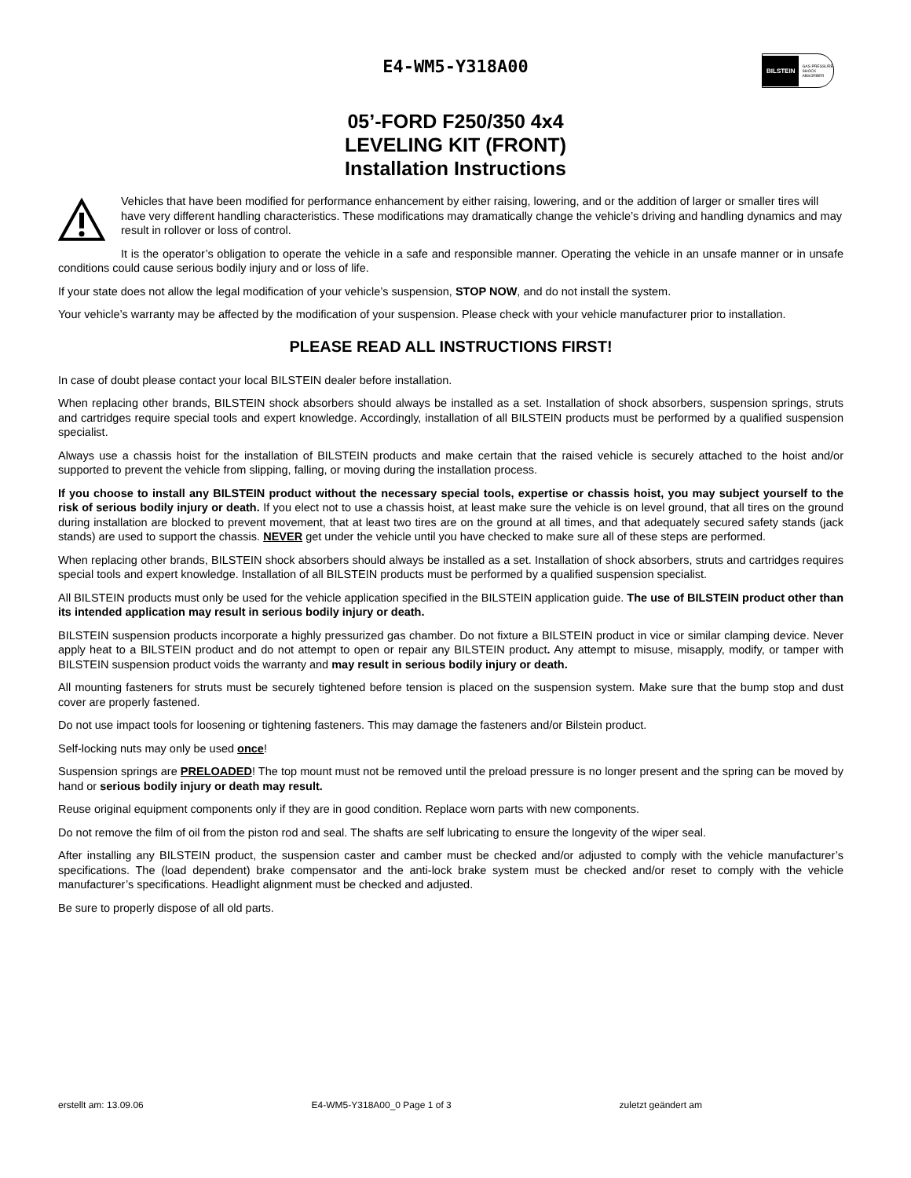E4-WM5-Y318A00
BILSTEIN GAS PRESSURE SHOCK ABSORBER
05’-FORD F250/350 4x4
LEVELING KIT (FRONT)
Installation Instructions
Vehicles that have been modified for performance enhancement by either raising, lowering, and or the addition of larger or smaller tires will have very different handling characteristics. These modifications may dramatically change the vehicle’s driving and handling dynamics and may result in rollover or loss of control.
It is the operator’s obligation to operate the vehicle in a safe and responsible manner. Operating the vehicle in an unsafe manner or in unsafe conditions could cause serious bodily injury and or loss of life.
If your state does not allow the legal modification of your vehicle’s suspension, STOP NOW, and do not install the system.
Your vehicle’s warranty may be affected by the modification of your suspension. Please check with your vehicle manufacturer prior to installation.
PLEASE READ ALL INSTRUCTIONS FIRST!
In case of doubt please contact your local BILSTEIN dealer before installation.
When replacing other brands, BILSTEIN shock absorbers should always be installed as a set. Installation of shock absorbers, suspension springs, struts and cartridges require special tools and expert knowledge. Accordingly, installation of all BILSTEIN products must be performed by a qualified suspension specialist.
Always use a chassis hoist for the installation of BILSTEIN products and make certain that the raised vehicle is securely attached to the hoist and/or supported to prevent the vehicle from slipping, falling, or moving during the installation process.
If you choose to install any BILSTEIN product without the necessary special tools, expertise or chassis hoist, you may subject yourself to the risk of serious bodily injury or death. If you elect not to use a chassis hoist, at least make sure the vehicle is on level ground, that all tires on the ground during installation are blocked to prevent movement, that at least two tires are on the ground at all times, and that adequately secured safety stands (jack stands) are used to support the chassis. NEVER get under the vehicle until you have checked to make sure all of these steps are performed.
When replacing other brands, BILSTEIN shock absorbers should always be installed as a set. Installation of shock absorbers, struts and cartridges requires special tools and expert knowledge. Installation of all BILSTEIN products must be performed by a qualified suspension specialist.
All BILSTEIN products must only be used for the vehicle application specified in the BILSTEIN application guide. The use of BILSTEIN product other than its intended application may result in serious bodily injury or death.
BILSTEIN suspension products incorporate a highly pressurized gas chamber. Do not fixture a BILSTEIN product in vice or similar clamping device. Never apply heat to a BILSTEIN product and do not attempt to open or repair any BILSTEIN product. Any attempt to misuse, misapply, modify, or tamper with BILSTEIN suspension product voids the warranty and may result in serious bodily injury or death.
All mounting fasteners for struts must be securely tightened before tension is placed on the suspension system. Make sure that the bump stop and dust cover are properly fastened.
Do not use impact tools for loosening or tightening fasteners. This may damage the fasteners and/or Bilstein product.
Self-locking nuts may only be used once!
Suspension springs are PRELOADED! The top mount must not be removed until the preload pressure is no longer present and the spring can be moved by hand or serious bodily injury or death may result.
Reuse original equipment components only if they are in good condition. Replace worn parts with new components.
Do not remove the film of oil from the piston rod and seal. The shafts are self lubricating to ensure the longevity of the wiper seal.
After installing any BILSTEIN product, the suspension caster and camber must be checked and/or adjusted to comply with the vehicle manufacturer’s specifications. The (load dependent) brake compensator and the anti-lock brake system must be checked and/or reset to comply with the vehicle manufacturer’s specifications. Headlight alignment must be checked and adjusted.
Be sure to properly dispose of all old parts.
erstellt am: 13.09.06 E4-WM5-Y318A00_0 Page 1 of 3 zuletzt geändert am